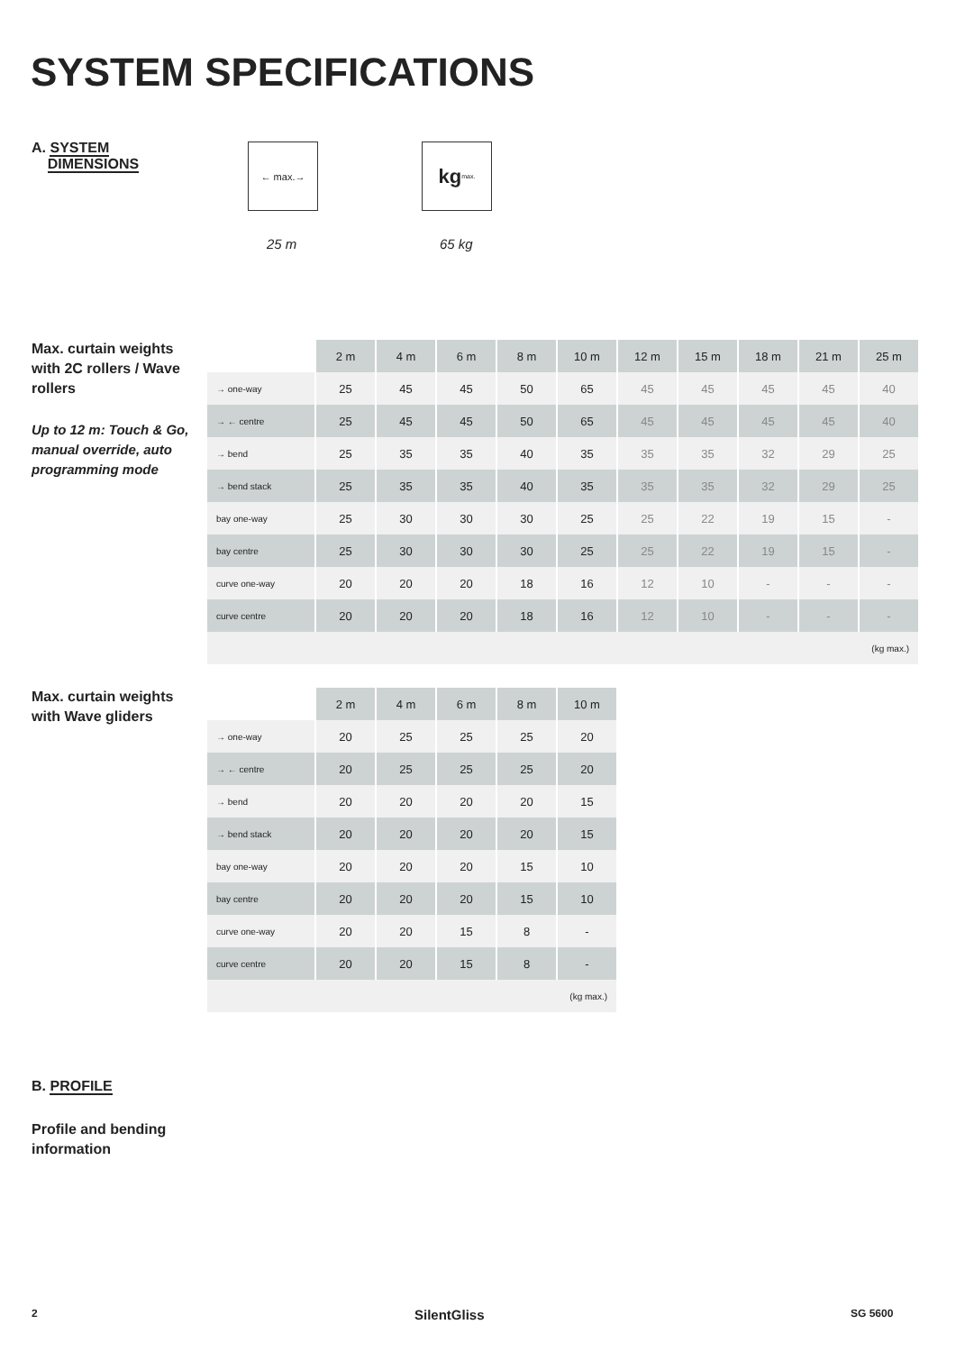SYSTEM SPECIFICATIONS
A. SYSTEM
DIMENSIONS
← max.→ kg max.
25 m 65 kg
Max. curtain weights with 2C rollers / Wave rollers
Up to 12 m: Touch & Go, manual override, auto programming mode
| | 2 m | 4 m | 6 m | 8 m | 10 m | 12 m | 15 m | 18 m | 21 m | 25 m |
| → one-way | 25 | 45 | 45 | 50 | 65 | 45 | 45 | 45 | 45 | 40 |
| → ← centre | 25 | 45 | 45 | 50 | 65 | 45 | 45 | 45 | 45 | 40 |
| → bend | 25 | 35 | 35 | 40 | 35 | 35 | 35 | 32 | 29 | 25 |
| → bend stack | 25 | 35 | 35 | 40 | 35 | 35 | 35 | 32 | 29 | 25 |
| bay one-way | 25 | 30 | 30 | 30 | 25 | 25 | 22 | 19 | 15 | - |
| bay centre | 25 | 30 | 30 | 30 | 25 | 25 | 22 | 19 | 15 | - |
| curve one-way | 20 | 20 | 20 | 18 | 16 | 12 | 10 | - | - | - |
| curve centre | 20 | 20 | 20 | 18 | 16 | 12 | 10 | - | - | - |
| (kg max.) | | | | | | | | | | |
Max. curtain weights with Wave gliders
| | 2 m | 4 m | 6 m | 8 m | 10 m |
| → one-way | 20 | 25 | 25 | 25 | 20 |
| → ← centre | 20 | 25 | 25 | 25 | 20 |
| → bend | 20 | 20 | 20 | 20 | 15 |
| → bend stack | 20 | 20 | 20 | 20 | 15 |
| bay one-way | 20 | 20 | 20 | 15 | 10 |
| bay centre | 20 | 20 | 20 | 15 | 10 |
| curve one-way | 20 | 20 | 15 | 8 | - |
| curve centre | 20 | 20 | 15 | 8 | - |
| (kg max.) | | | | | |
B. PROFILE
Profile and bending information
2 SilentGliss SG 5600